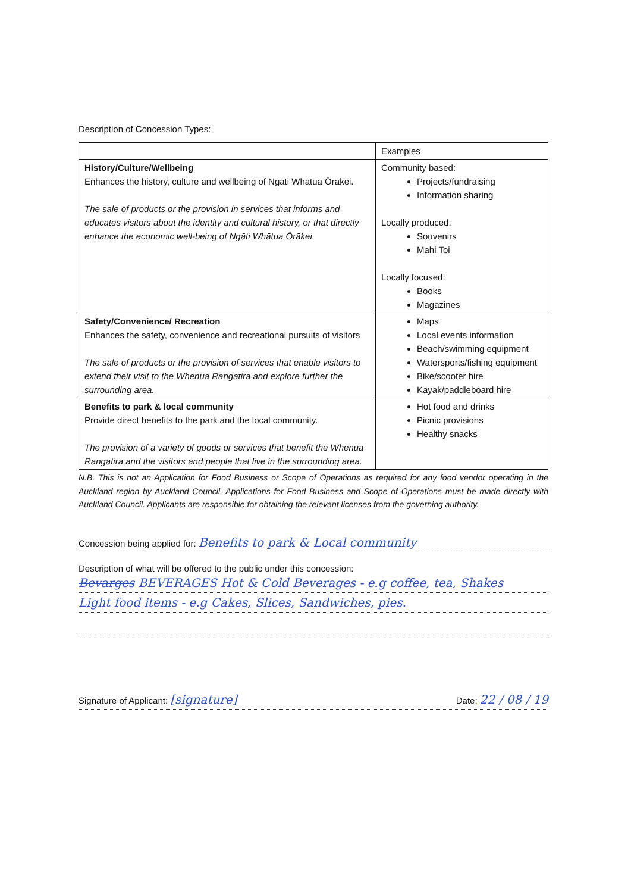Description of Concession Types:
| | Examples |
| History/Culture/Wellbeing Enhances the history, culture and wellbeing of Ngāti Whātua Ōrākei. The sale of products or the provision in services that informs and educates visitors about the identity and cultural history, or that directly enhance the economic well-being of Ngāti Whātua Ōrākei. | Community based: Projects/fundraising Information sharing Locally produced: Souvenirs Mahi Toi Locally focused: Books Magazines |
| Safety/Convenience/ Recreation Enhances the safety, convenience and recreational pursuits of visitors The sale of products or the provision of services that enable visitors to extend their visit to the Whenua Rangatira and explore further the surrounding area. | Maps Local events information Beach/swimming equipment Watersports/fishing equipment Bike/scooter hire Kayak/paddleboard hire |
| Benefits to park & local community Provide direct benefits to the park and the local community. The provision of a variety of goods or services that benefit the Whenua Rangatira and the visitors and people that live in the surrounding area. | Hot food and drinks Picnic provisions Healthy snacks |
N.B. This is not an Application for Food Business or Scope of Operations as required for any food vendor operating in the Auckland region by Auckland Council. Applications for Food Business and Scope of Operations must be made directly with Auckland Council. Applicants are responsible for obtaining the relevant licenses from the governing authority.
Concession being applied for: Benefits to park & Local community
Description of what will be offered to the public under this concession:
Bevarges BEVERAGES Hot & Cold Beverages - e.g coffee, tea, Shakes
Light food items - e.g Cakes, Slices, Sandwiches, pies.
Signature of Applicant: [signature] Date: 22 / 08 / 19